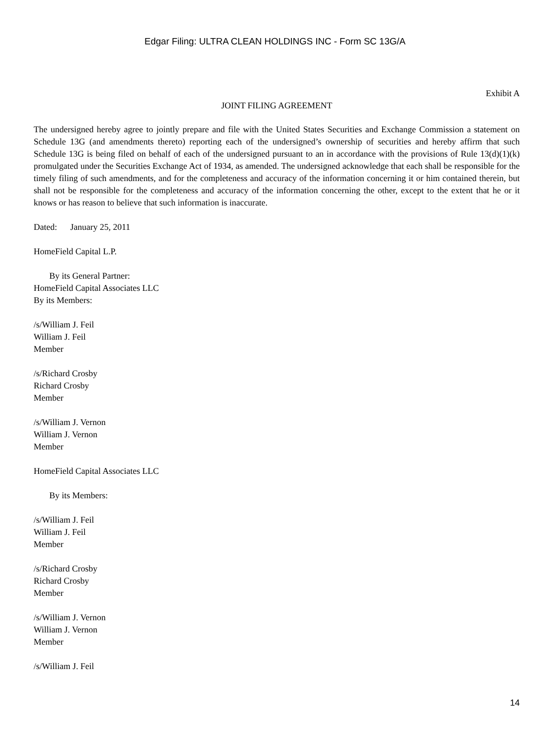Edgar Filing: ULTRA CLEAN HOLDINGS INC - Form SC 13G/A
Exhibit A
JOINT FILING AGREEMENT
The undersigned hereby agree to jointly prepare and file with the United States Securities and Exchange Commission a statement on Schedule 13G (and amendments thereto) reporting each of the undersigned’s ownership of securities and hereby affirm that such Schedule 13G is being filed on behalf of each of the undersigned pursuant to an in accordance with the provisions of Rule 13(d)(1)(k) promulgated under the Securities Exchange Act of 1934, as amended. The undersigned acknowledge that each shall be responsible for the timely filing of such amendments, and for the completeness and accuracy of the information concerning it or him contained therein, but shall not be responsible for the completeness and accuracy of the information concerning the other, except to the extent that he or it knows or has reason to believe that such information is inaccurate.
Dated: January 25, 2011
HomeField Capital L.P.
By its General Partner:
HomeField Capital Associates LLC
By its Members:
/s/William J. Feil
William J. Feil
Member
/s/Richard Crosby
Richard Crosby
Member
/s/William J. Vernon
William J. Vernon
Member
HomeField Capital Associates LLC
By its Members:
/s/William J. Feil
William J. Feil
Member
/s/Richard Crosby
Richard Crosby
Member
/s/William J. Vernon
William J. Vernon
Member
/s/William J. Feil
14